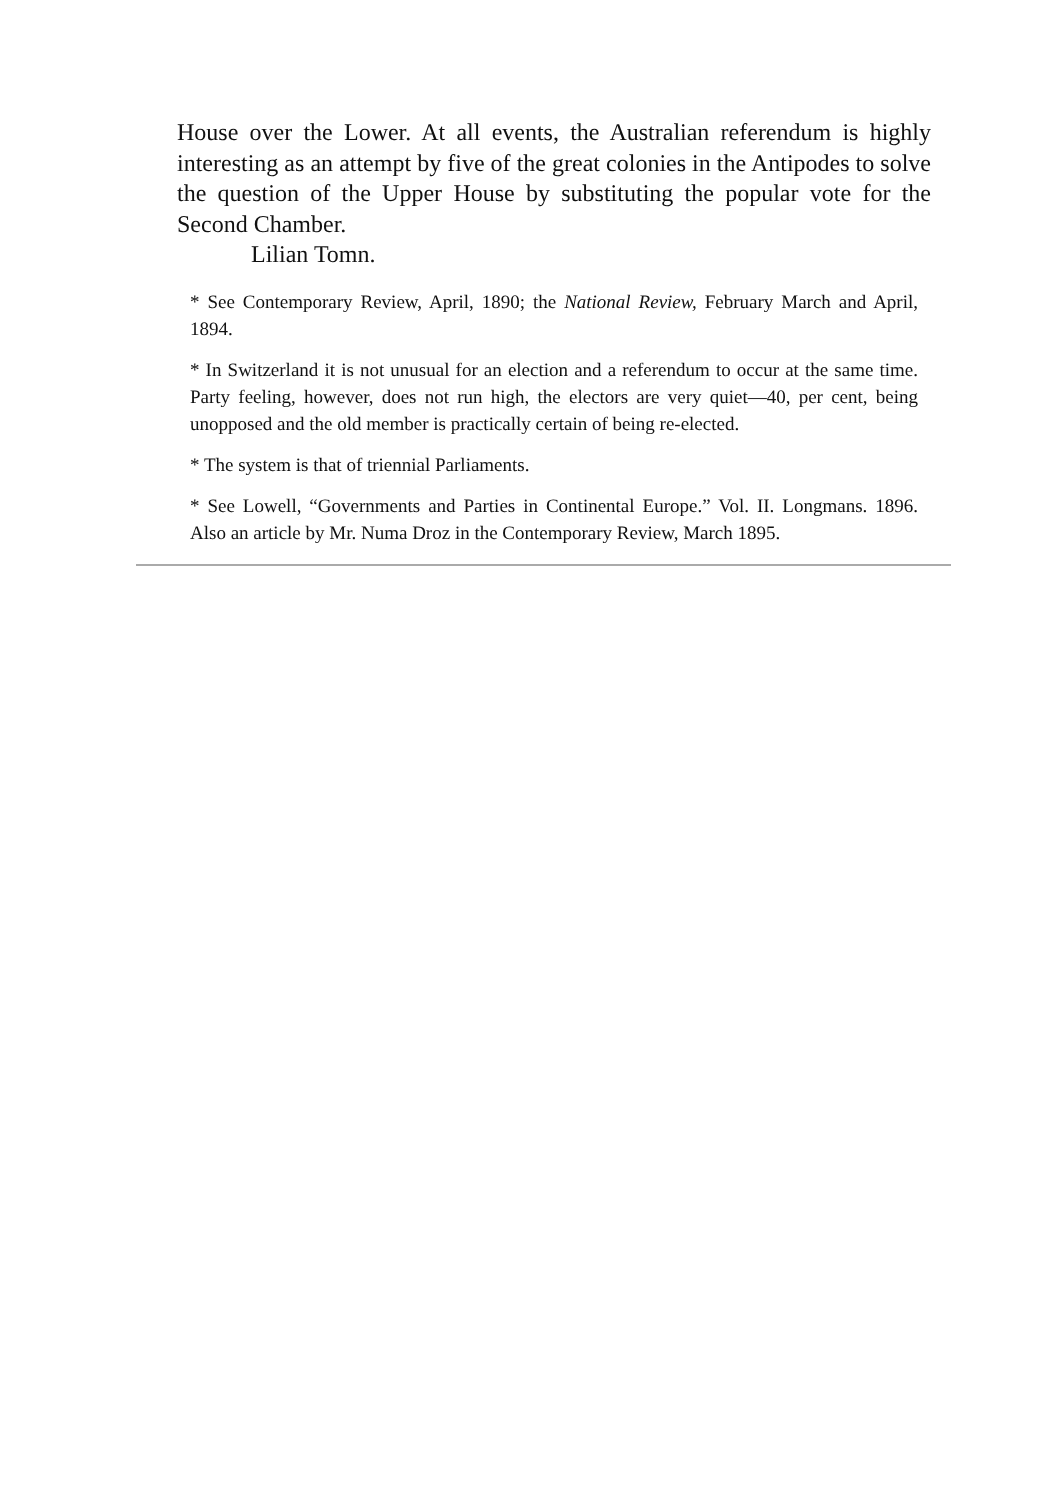House over the Lower. At all events, the Australian referendum is highly interesting as an attempt by five of the great colonies in the Antipodes to solve the question of the Upper House by substituting the popular vote for the Second Chamber.
Lilian Tomn.
* See Contemporary Review, April, 1890; the National Review, February March and April, 1894.
* In Switzerland it is not unusual for an election and a referendum to occur at the same time. Party feeling, however, does not run high, the electors are very quiet—40, per cent, being unopposed and the old member is practically certain of being re-elected.
* The system is that of triennial Parliaments.
* See Lowell, “Governments and Parties in Continental Europe.” Vol. II. Longmans. 1896. Also an article by Mr. Numa Droz in the Contemporary Review, March 1895.